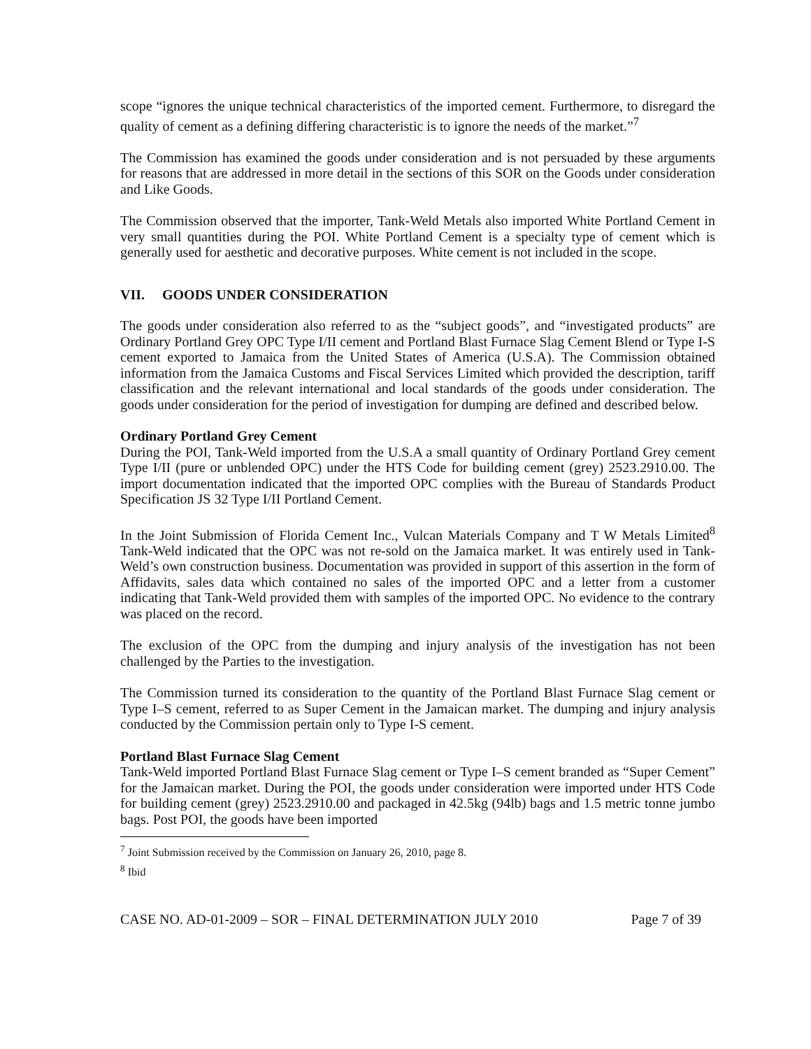scope “ignores the unique technical characteristics of the imported cement. Furthermore, to disregard the quality of cement as a defining differing characteristic is to ignore the needs of the market.”<sup>7</sup>
The Commission has examined the goods under consideration and is not persuaded by these arguments for reasons that are addressed in more detail in the sections of this SOR on the Goods under consideration and Like Goods.
The Commission observed that the importer, Tank-Weld Metals also imported White Portland Cement in very small quantities during the POI. White Portland Cement is a specialty type of cement which is generally used for aesthetic and decorative purposes. White cement is not included in the scope.
VII. GOODS UNDER CONSIDERATION
The goods under consideration also referred to as the “subject goods”, and “investigated products” are Ordinary Portland Grey OPC Type I/II cement and Portland Blast Furnace Slag Cement Blend or Type I-S cement exported to Jamaica from the United States of America (U.S.A). The Commission obtained information from the Jamaica Customs and Fiscal Services Limited which provided the description, tariff classification and the relevant international and local standards of the goods under consideration. The goods under consideration for the period of investigation for dumping are defined and described below.
Ordinary Portland Grey Cement
During the POI, Tank-Weld imported from the U.S.A a small quantity of Ordinary Portland Grey cement Type I/II (pure or unblended OPC) under the HTS Code for building cement (grey) 2523.2910.00. The import documentation indicated that the imported OPC complies with the Bureau of Standards Product Specification JS 32 Type I/II Portland Cement.
In the Joint Submission of Florida Cement Inc., Vulcan Materials Company and T W Metals Limited<sup>8</sup> Tank-Weld indicated that the OPC was not re-sold on the Jamaica market. It was entirely used in Tank-Weld’s own construction business. Documentation was provided in support of this assertion in the form of Affidavits, sales data which contained no sales of the imported OPC and a letter from a customer indicating that Tank-Weld provided them with samples of the imported OPC. No evidence to the contrary was placed on the record.
The exclusion of the OPC from the dumping and injury analysis of the investigation has not been challenged by the Parties to the investigation.
The Commission turned its consideration to the quantity of the Portland Blast Furnace Slag cement or Type I–S cement, referred to as Super Cement in the Jamaican market. The dumping and injury analysis conducted by the Commission pertain only to Type I-S cement.
Portland Blast Furnace Slag Cement
Tank-Weld imported Portland Blast Furnace Slag cement or Type I–S cement branded as “Super Cement” for the Jamaican market. During the POI, the goods under consideration were imported under HTS Code for building cement (grey) 2523.2910.00 and packaged in 42.5kg (94lb) bags and 1.5 metric tonne jumbo bags. Post POI, the goods have been imported
<sup>7</sup> Joint Submission received by the Commission on January 26, 2010, page 8.
<sup>8</sup> Ibid
CASE NO. AD-01-2009 – SOR – FINAL DETERMINATION JULY 2010 Page 7 of 39